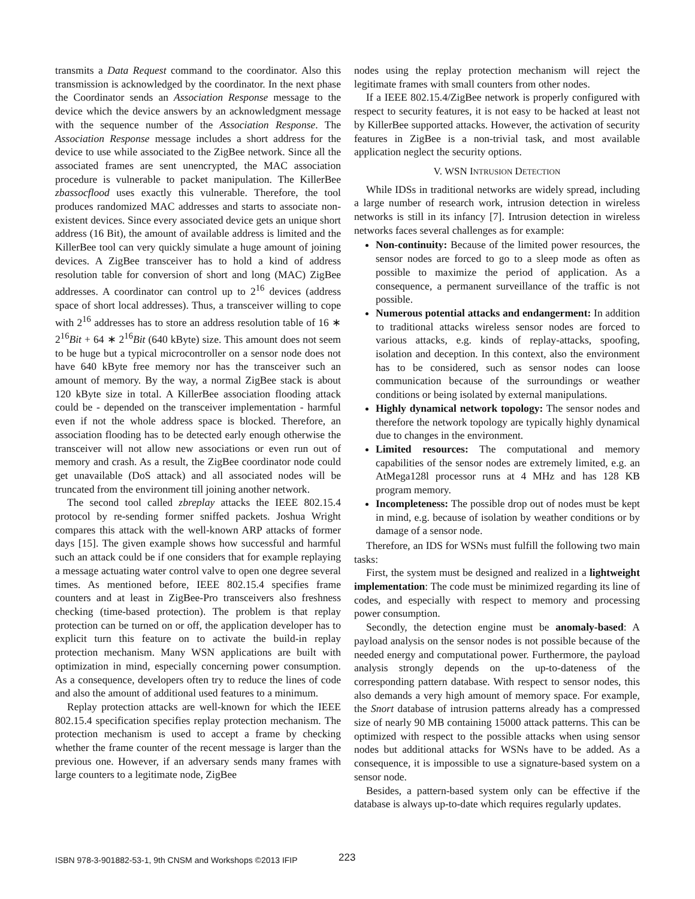transmits a Data Request command to the coordinator. Also this transmission is acknowledged by the coordinator. In the next phase the Coordinator sends an Association Response message to the device which the device answers by an acknowledgment message with the sequence number of the Association Response. The Association Response message includes a short address for the device to use while associated to the ZigBee network. Since all the associated frames are sent unencrypted, the MAC association procedure is vulnerable to packet manipulation. The KillerBee zbassocflood uses exactly this vulnerable. Therefore, the tool produces randomized MAC addresses and starts to associate non-existent devices. Since every associated device gets an unique short address (16 Bit), the amount of available address is limited and the KillerBee tool can very quickly simulate a huge amount of joining devices. A ZigBee transceiver has to hold a kind of address resolution table for conversion of short and long (MAC) ZigBee addresses. A coordinator can control up to 2<sup>16</sup> devices (address space of short local addresses). Thus, a transceiver willing to cope with 2<sup>16</sup> addresses has to store an address resolution table of 16 ∗ 2<sup>16</sup>Bit + 64 ∗ 2<sup>16</sup>Bit (640 kByte) size. This amount does not seem to be huge but a typical microcontroller on a sensor node does not have 640 kByte free memory nor has the transceiver such an amount of memory. By the way, a normal ZigBee stack is about 120 kByte size in total. A KillerBee association flooding attack could be - depended on the transceiver implementation - harmful even if not the whole address space is blocked. Therefore, an association flooding has to be detected early enough otherwise the transceiver will not allow new associations or even run out of memory and crash. As a result, the ZigBee coordinator node could get unavailable (DoS attack) and all associated nodes will be truncated from the environment till joining another network.
The second tool called zbreplay attacks the IEEE 802.15.4 protocol by re-sending former sniffed packets. Joshua Wright compares this attack with the well-known ARP attacks of former days [15]. The given example shows how successful and harmful such an attack could be if one considers that for example replaying a message actuating water control valve to open one degree several times. As mentioned before, IEEE 802.15.4 specifies frame counters and at least in ZigBee-Pro transceivers also freshness checking (time-based protection). The problem is that replay protection can be turned on or off, the application developer has to explicit turn this feature on to activate the build-in replay protection mechanism. Many WSN applications are built with optimization in mind, especially concerning power consumption. As a consequence, developers often try to reduce the lines of code and also the amount of additional used features to a minimum.
Replay protection attacks are well-known for which the IEEE 802.15.4 specification specifies replay protection mechanism. The protection mechanism is used to accept a frame by checking whether the frame counter of the recent message is larger than the previous one. However, if an adversary sends many frames with large counters to a legitimate node, ZigBee
nodes using the replay protection mechanism will reject the legitimate frames with small counters from other nodes.
If a IEEE 802.15.4/ZigBee network is properly configured with respect to security features, it is not easy to be hacked at least not by KillerBee supported attacks. However, the activation of security features in ZigBee is a non-trivial task, and most available application neglect the security options.
V. WSN INTRUSION DETECTION
While IDSs in traditional networks are widely spread, including a large number of research work, intrusion detection in wireless networks is still in its infancy [7]. Intrusion detection in wireless networks faces several challenges as for example:
Non-continuity: Because of the limited power resources, the sensor nodes are forced to go to a sleep mode as often as possible to maximize the period of application. As a consequence, a permanent surveillance of the traffic is not possible.
Numerous potential attacks and endangerment: In addition to traditional attacks wireless sensor nodes are forced to various attacks, e.g. kinds of replay-attacks, spoofing, isolation and deception. In this context, also the environment has to be considered, such as sensor nodes can loose communication because of the surroundings or weather conditions or being isolated by external manipulations.
Highly dynamical network topology: The sensor nodes and therefore the network topology are typically highly dynamical due to changes in the environment.
Limited resources: The computational and memory capabilities of the sensor nodes are extremely limited, e.g. an AtMega128l processor runs at 4 MHz and has 128 KB program memory.
Incompleteness: The possible drop out of nodes must be kept in mind, e.g. because of isolation by weather conditions or by damage of a sensor node.
Therefore, an IDS for WSNs must fulfill the following two main tasks:
First, the system must be designed and realized in a lightweight implementation: The code must be minimized regarding its line of codes, and especially with respect to memory and processing power consumption.
Secondly, the detection engine must be anomaly-based: A payload analysis on the sensor nodes is not possible because of the needed energy and computational power. Furthermore, the payload analysis strongly depends on the up-to-dateness of the corresponding pattern database. With respect to sensor nodes, this also demands a very high amount of memory space. For example, the Snort database of intrusion patterns already has a compressed size of nearly 90 MB containing 15000 attack patterns. This can be optimized with respect to the possible attacks when using sensor nodes but additional attacks for WSNs have to be added. As a consequence, it is impossible to use a signature-based system on a sensor node.
Besides, a pattern-based system only can be effective if the database is always up-to-date which requires regularly updates.
ISBN 978-3-901882-53-1, 9th CNSM and Workshops ©2013 IFIP
223